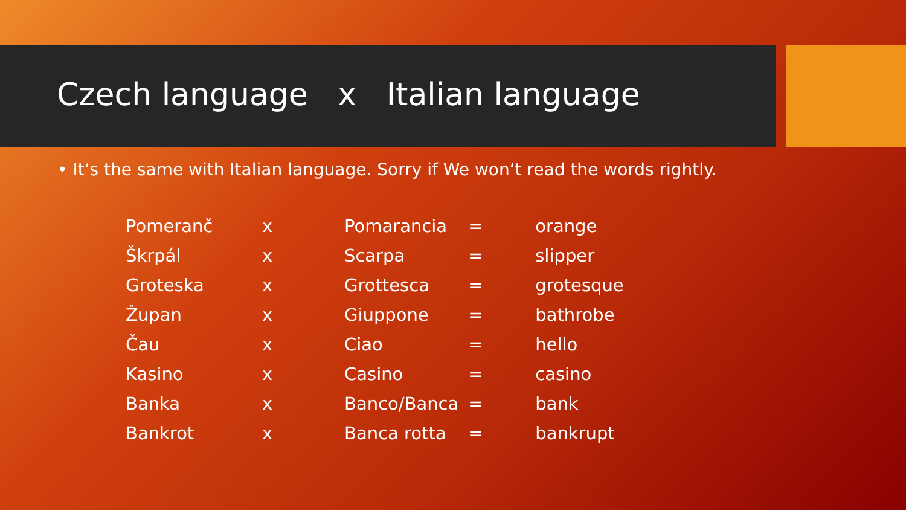Czech language x Italian language
• It‘s the same with Italian language. Sorry if We won‘t read the words rightly.
| Pomeranč | x | Pomarancia | = | orange |
| Škrpál | x | Scarpa | = | slipper |
| Groteska | x | Grottesca | = | grotesque |
| Župan | x | Giuppone | = | bathrobe |
| Čau | x | Ciao | = | hello |
| Kasino | x | Casino | = | casino |
| Banka | x | Banco/Banca | = | bank |
| Bankrot | x | Banca rotta | = | bankrupt |